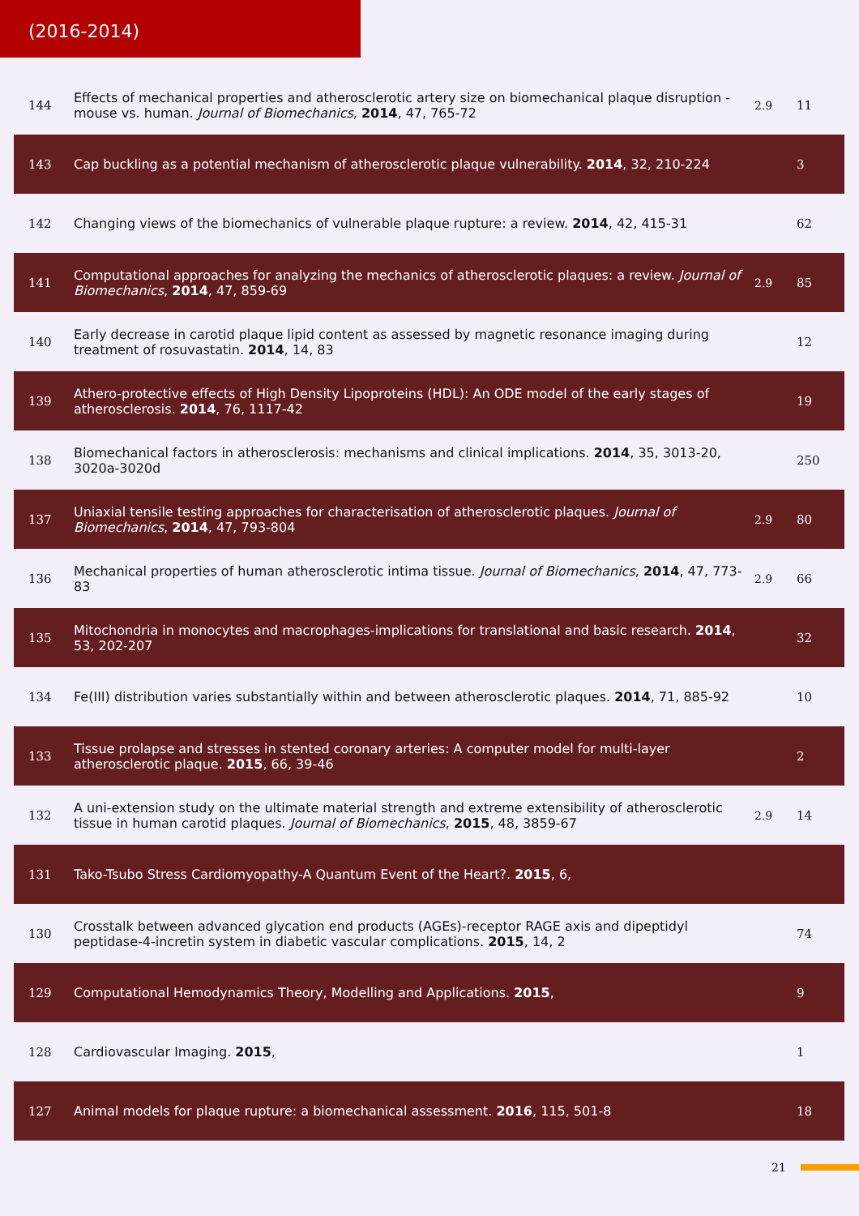(2016-2014)
| 144 | Effects of mechanical properties and atherosclerotic artery size on biomechanical plaque disruption - mouse vs. human. Journal of Biomechanics , 2014 , 47, 765-72 | 2.9 | 11 |
| 143 | Cap buckling as a potential mechanism of atherosclerotic plaque vulnerability. 2014 , 32, 210-224 | | 3 |
| 142 | Changing views of the biomechanics of vulnerable plaque rupture: a review. 2014 , 42, 415-31 | | 62 |
| 141 | Computational approaches for analyzing the mechanics of atherosclerotic plaques: a review. Journal of Biomechanics , 2014 , 47, 859-69 | 2.9 | 85 |
| 140 | Early decrease in carotid plaque lipid content as assessed by magnetic resonance imaging during treatment of rosuvastatin. 2014 , 14, 83 | | 12 |
| 139 | Athero-protective effects of High Density Lipoproteins (HDL): An ODE model of the early stages of atherosclerosis. 2014 , 76, 1117-42 | | 19 |
| 138 | Biomechanical factors in atherosclerosis: mechanisms and clinical implications. 2014 , 35, 3013-20, 3020a-3020d | | 250 |
| 137 | Uniaxial tensile testing approaches for characterisation of atherosclerotic plaques. Journal of Biomechanics , 2014 , 47, 793-804 | 2.9 | 80 |
| 136 | Mechanical properties of human atherosclerotic intima tissue. Journal of Biomechanics , 2014 , 47, 773-83 | 2.9 | 66 |
| 135 | Mitochondria in monocytes and macrophages-implications for translational and basic research. 2014 , 53, 202-207 | | 32 |
| 134 | Fe(III) distribution varies substantially within and between atherosclerotic plaques. 2014 , 71, 885-92 | | 10 |
| 133 | Tissue prolapse and stresses in stented coronary arteries: A computer model for multi-layer atherosclerotic plaque. 2015 , 66, 39-46 | | 2 |
| 132 | A uni-extension study on the ultimate material strength and extreme extensibility of atherosclerotic tissue in human carotid plaques. Journal of Biomechanics , 2015 , 48, 3859-67 | 2.9 | 14 |
| 131 | Tako-Tsubo Stress Cardiomyopathy-A Quantum Event of the Heart?. 2015 , 6, | | |
| 130 | Crosstalk between advanced glycation end products (AGEs)-receptor RAGE axis and dipeptidyl peptidase-4-incretin system in diabetic vascular complications. 2015 , 14, 2 | | 74 |
| 129 | Computational Hemodynamics Theory, Modelling and Applications. 2015 , | | 9 |
| 128 | Cardiovascular Imaging. 2015 , | | 1 |
| 127 | Animal models for plaque rupture: a biomechanical assessment. 2016 , 115, 501-8 | | 18 |
21